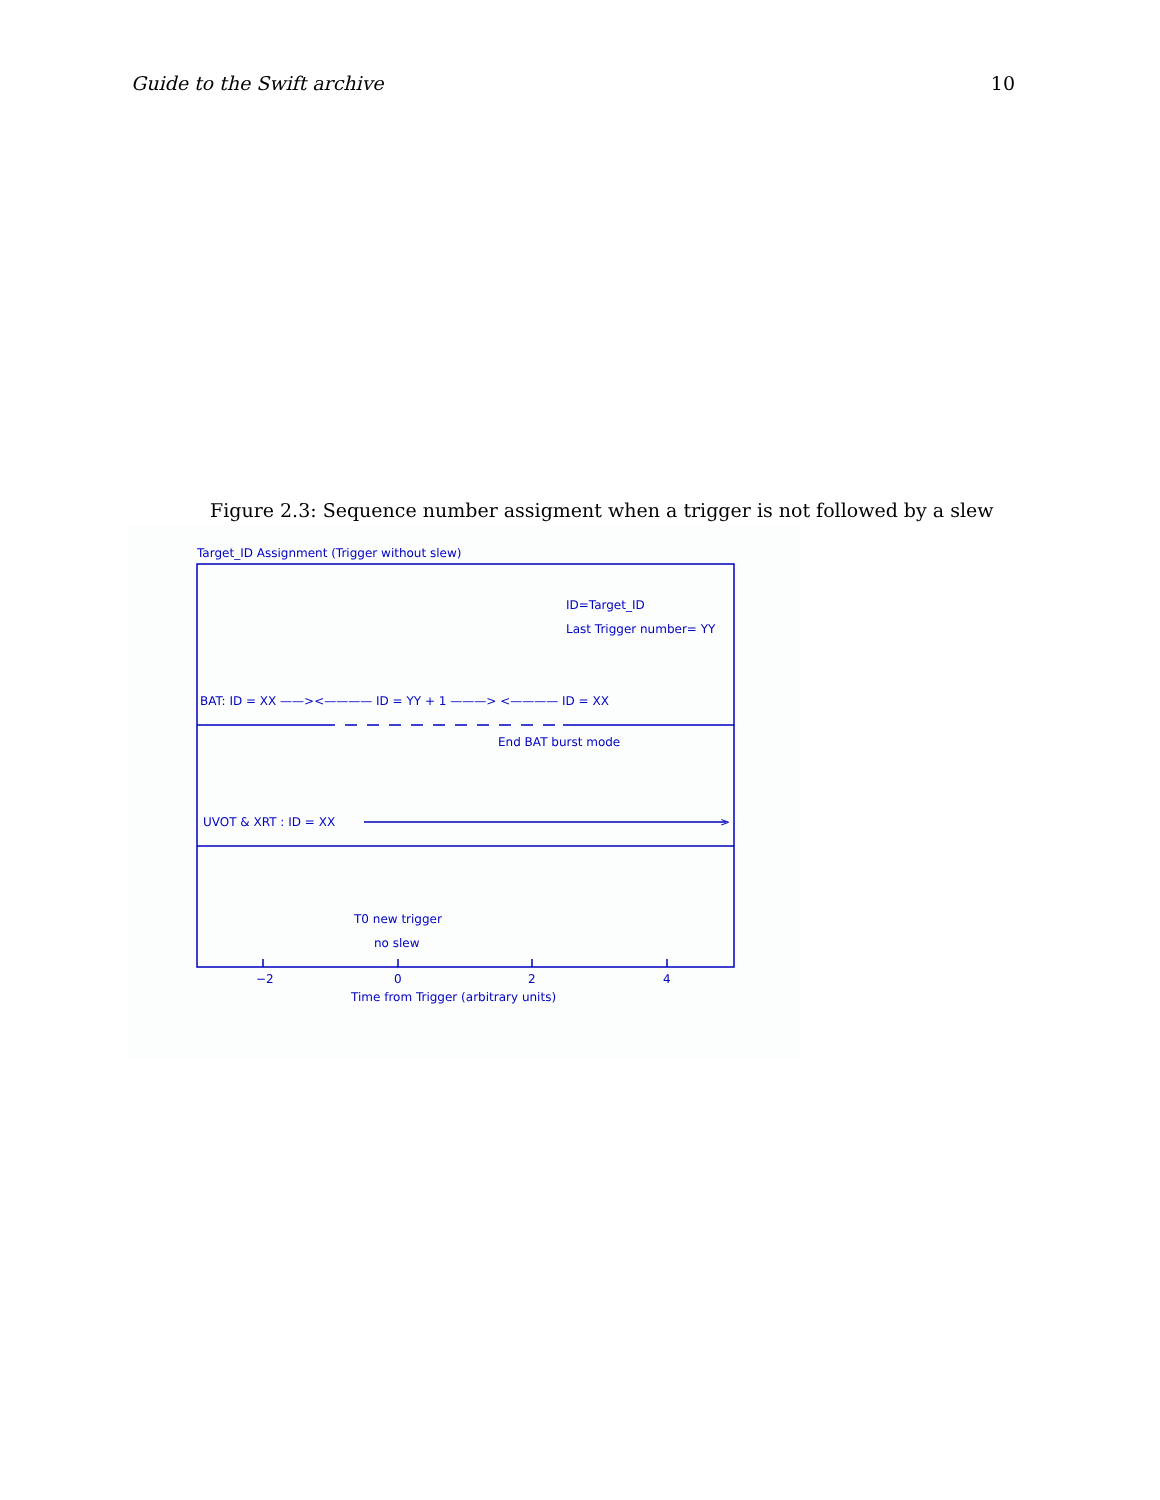Guide to the Swift archive 10
Figure 2.3: Sequence number assigment when a trigger is not followed by a slew
Target_ID Assignment (Trigger without slew)
ID=Target_ID
Last Trigger number= YY
BAT: ID = XX ——><———— ID = YY + 1 ———> <———— ID = XX
End BAT burst mode
UVOT & XRT : ID = XX
>
T0 new trigger
no slew
−2
0
2
4
Time from Trigger (arbitrary units)